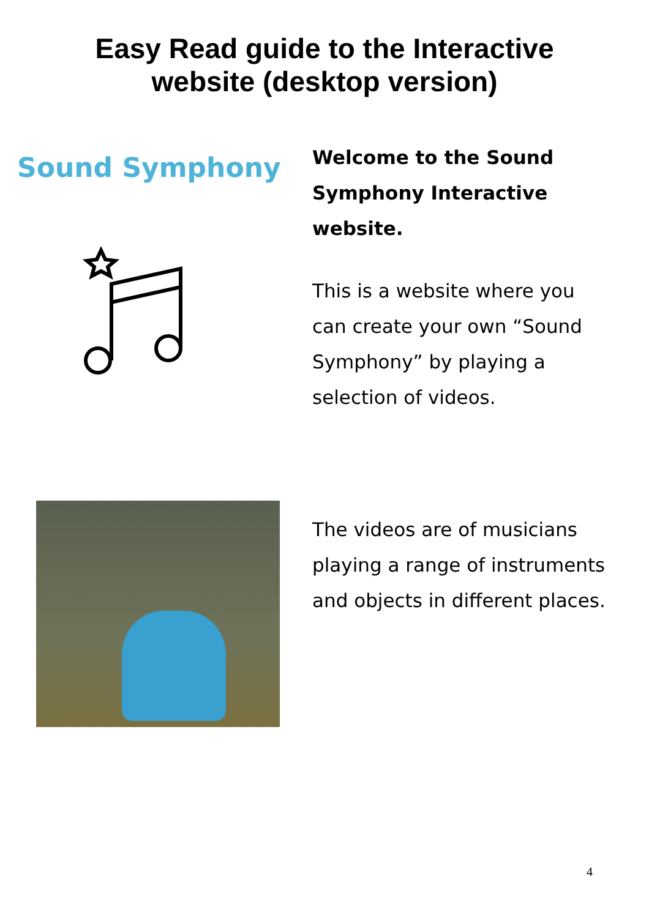Easy Read guide to the Interactive
website (desktop version)
Sound Symphony
Welcome to the Sound Symphony Interactive website.
This is a website where you can create your own “Sound Symphony” by playing a selection of videos.
The videos are of musicians playing a range of instruments and objects in different places.
4